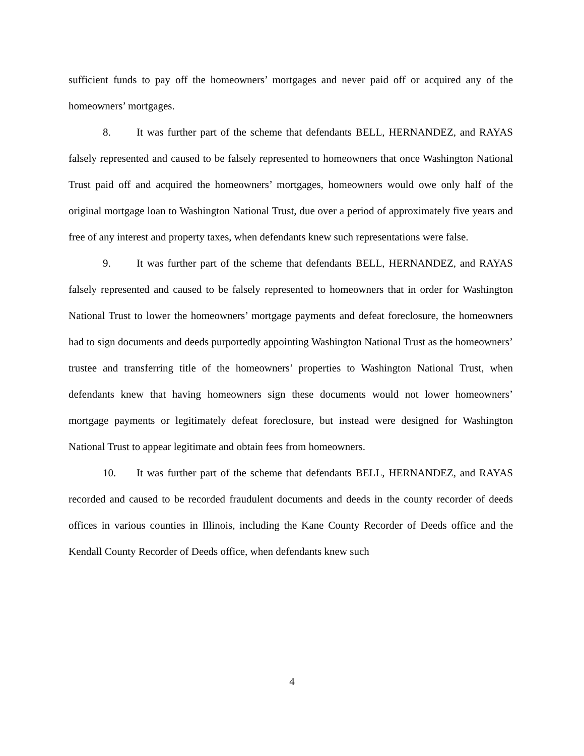sufficient funds to pay off the homeowners’ mortgages and never paid off or acquired any of the homeowners’ mortgages.
8. It was further part of the scheme that defendants BELL, HERNANDEZ, and RAYAS falsely represented and caused to be falsely represented to homeowners that once Washington National Trust paid off and acquired the homeowners’ mortgages, homeowners would owe only half of the original mortgage loan to Washington National Trust, due over a period of approximately five years and free of any interest and property taxes, when defendants knew such representations were false.
9. It was further part of the scheme that defendants BELL, HERNANDEZ, and RAYAS falsely represented and caused to be falsely represented to homeowners that in order for Washington National Trust to lower the homeowners’ mortgage payments and defeat foreclosure, the homeowners had to sign documents and deeds purportedly appointing Washington National Trust as the homeowners’ trustee and transferring title of the homeowners’ properties to Washington National Trust, when defendants knew that having homeowners sign these documents would not lower homeowners’ mortgage payments or legitimately defeat foreclosure, but instead were designed for Washington National Trust to appear legitimate and obtain fees from homeowners.
10. It was further part of the scheme that defendants BELL, HERNANDEZ, and RAYAS recorded and caused to be recorded fraudulent documents and deeds in the county recorder of deeds offices in various counties in Illinois, including the Kane County Recorder of Deeds office and the Kendall County Recorder of Deeds office, when defendants knew such
4